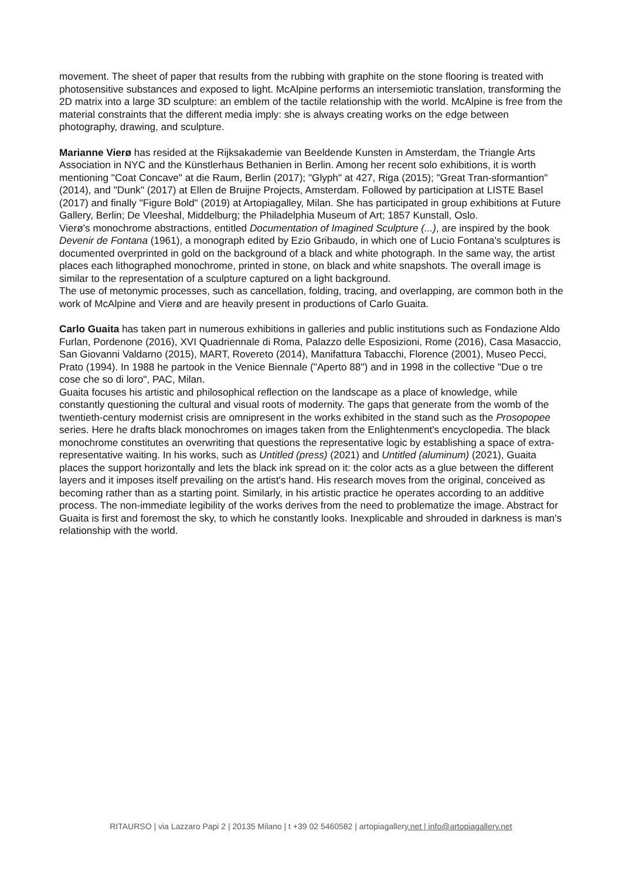movement. The sheet of paper that results from the rubbing with graphite on the stone flooring is treated with photosensitive substances and exposed to light. McAlpine performs an intersemiotic translation, transforming the 2D matrix into a large 3D sculpture: an emblem of the tactile relationship with the world. McAlpine is free from the material constraints that the different media imply: she is always creating works on the edge between photography, drawing, and sculpture.
Marianne Vierø has resided at the Rijksakademie van Beeldende Kunsten in Amsterdam, the Triangle Arts Association in NYC and the Künstlerhaus Bethanien in Berlin. Among her recent solo exhibitions, it is worth mentioning "Coat Concave" at die Raum, Berlin (2017); "Glyph" at 427, Riga (2015); "Great Tran-sformantion" (2014), and "Dunk" (2017) at Ellen de Bruijne Projects, Amsterdam. Followed by participation at LISTE Basel (2017) and finally "Figure Bold" (2019) at Artopiagalley, Milan. She has participated in group exhibitions at Future Gallery, Berlin; De Vleeshal, Middelburg; the Philadelphia Museum of Art; 1857 Kunstall, Oslo.
Vierø's monochrome abstractions, entitled Documentation of Imagined Sculpture (...), are inspired by the book Devenir de Fontana (1961), a monograph edited by Ezio Gribaudo, in which one of Lucio Fontana's sculptures is documented overprinted in gold on the background of a black and white photograph. In the same way, the artist places each lithographed monochrome, printed in stone, on black and white snapshots. The overall image is similar to the representation of a sculpture captured on a light background.
The use of metonymic processes, such as cancellation, folding, tracing, and overlapping, are common both in the work of McAlpine and Vierø and are heavily present in productions of Carlo Guaita.
Carlo Guaita has taken part in numerous exhibitions in galleries and public institutions such as Fondazione Aldo Furlan, Pordenone (2016), XVI Quadriennale di Roma, Palazzo delle Esposizioni, Rome (2016), Casa Masaccio, San Giovanni Valdarno (2015), MART, Rovereto (2014), Manifattura Tabacchi, Florence (2001), Museo Pecci, Prato (1994). In 1988 he partook in the Venice Biennale ("Aperto 88") and in 1998 in the collective "Due o tre cose che so di loro", PAC, Milan.
Guaita focuses his artistic and philosophical reflection on the landscape as a place of knowledge, while constantly questioning the cultural and visual roots of modernity. The gaps that generate from the womb of the twentieth-century modernist crisis are omnipresent in the works exhibited in the stand such as the Prosopopee series. Here he drafts black monochromes on images taken from the Enlightenment's encyclopedia. The black monochrome constitutes an overwriting that questions the representative logic by establishing a space of extra-representative waiting. In his works, such as Untitled (press) (2021) and Untitled (aluminum) (2021), Guaita places the support horizontally and lets the black ink spread on it: the color acts as a glue between the different layers and it imposes itself prevailing on the artist's hand. His research moves from the original, conceived as becoming rather than as a starting point. Similarly, in his artistic practice he operates according to an additive process. The non-immediate legibility of the works derives from the need to problematize the image. Abstract for Guaita is first and foremost the sky, to which he constantly looks. Inexplicable and shrouded in darkness is man's relationship with the world.
RITAURSO | via Lazzaro Papi 2 | 20135 Milano | t +39 02 5460582 | artopiagallery.net | info@artopiagallery.net